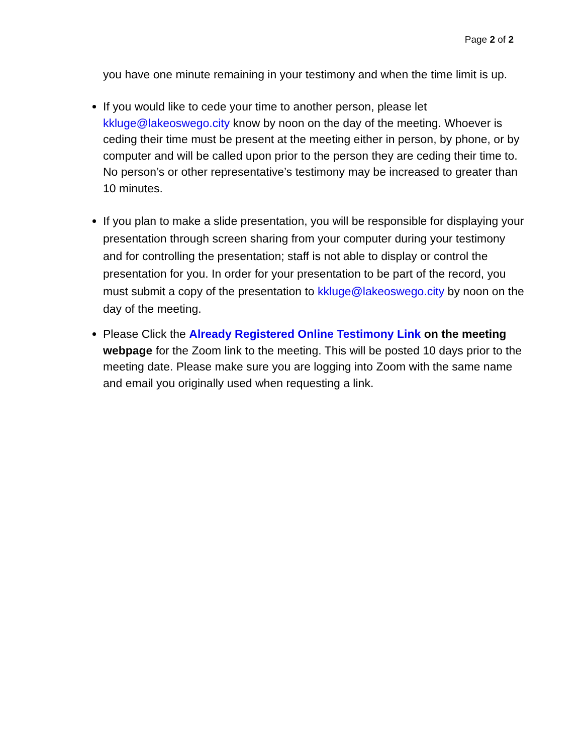Page 2 of 2
you have one minute remaining in your testimony and when the time limit is up.
If you would like to cede your time to another person, please let kkluge@lakeoswego.city know by noon on the day of the meeting. Whoever is ceding their time must be present at the meeting either in person, by phone, or by computer and will be called upon prior to the person they are ceding their time to. No person’s or other representative’s testimony may be increased to greater than 10 minutes.
If you plan to make a slide presentation, you will be responsible for displaying your presentation through screen sharing from your computer during your testimony and for controlling the presentation; staff is not able to display or control the presentation for you. In order for your presentation to be part of the record, you must submit a copy of the presentation to kkluge@lakeoswego.city by noon on the day of the meeting.
Please Click the Already Registered Online Testimony Link on the meeting webpage for the Zoom link to the meeting. This will be posted 10 days prior to the meeting date. Please make sure you are logging into Zoom with the same name and email you originally used when requesting a link.